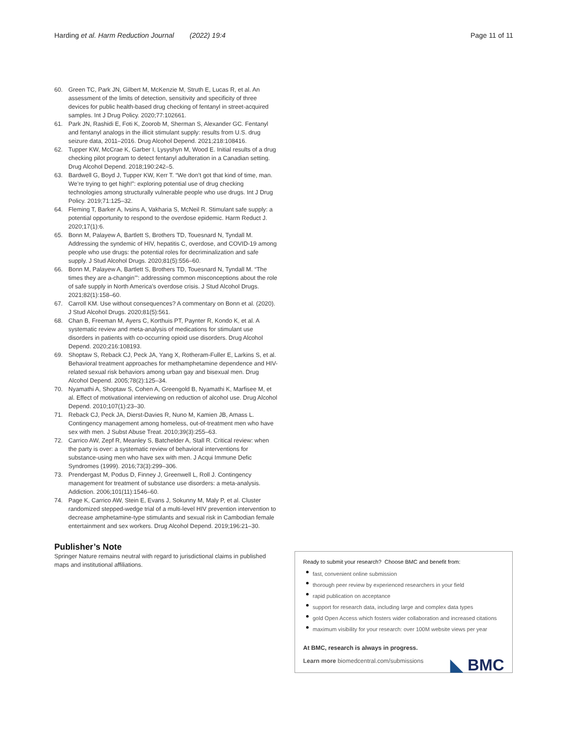Harding et al. Harm Reduction Journal (2022) 19:4 Page 11 of 11
60. Green TC, Park JN, Gilbert M, McKenzie M, Struth E, Lucas R, et al. An assessment of the limits of detection, sensitivity and specificity of three devices for public health-based drug checking of fentanyl in street-acquired samples. Int J Drug Policy. 2020;77:102661.
61. Park JN, Rashidi E, Foti K, Zoorob M, Sherman S, Alexander GC. Fentanyl and fentanyl analogs in the illicit stimulant supply: results from U.S. drug seizure data, 2011–2016. Drug Alcohol Depend. 2021;218:108416.
62. Tupper KW, McCrae K, Garber I, Lysyshyn M, Wood E. Initial results of a drug checking pilot program to detect fentanyl adulteration in a Canadian setting. Drug Alcohol Depend. 2018;190:242–5.
63. Bardwell G, Boyd J, Tupper KW, Kerr T. “We don’t got that kind of time, man. We’re trying to get high!”: exploring potential use of drug checking technologies among structurally vulnerable people who use drugs. Int J Drug Policy. 2019;71:125–32.
64. Fleming T, Barker A, Ivsins A, Vakharia S, McNeil R. Stimulant safe supply: a potential opportunity to respond to the overdose epidemic. Harm Reduct J. 2020;17(1):6.
65. Bonn M, Palayew A, Bartlett S, Brothers TD, Touesnard N, Tyndall M. Addressing the syndemic of HIV, hepatitis C, overdose, and COVID-19 among people who use drugs: the potential roles for decriminalization and safe supply. J Stud Alcohol Drugs. 2020;81(5):556–60.
66. Bonn M, Palayew A, Bartlett S, Brothers TD, Touesnard N, Tyndall M. “The times they are a-changin’”: addressing common misconceptions about the role of safe supply in North America’s overdose crisis. J Stud Alcohol Drugs. 2021;82(1):158–60.
67. Carroll KM. Use without consequences? A commentary on Bonn et al. (2020). J Stud Alcohol Drugs. 2020;81(5):561.
68. Chan B, Freeman M, Ayers C, Korthuis PT, Paynter R, Kondo K, et al. A systematic review and meta-analysis of medications for stimulant use disorders in patients with co-occurring opioid use disorders. Drug Alcohol Depend. 2020;216:108193.
69. Shoptaw S, Reback CJ, Peck JA, Yang X, Rotheram-Fuller E, Larkins S, et al. Behavioral treatment approaches for methamphetamine dependence and HIV-related sexual risk behaviors among urban gay and bisexual men. Drug Alcohol Depend. 2005;78(2):125–34.
70. Nyamathi A, Shoptaw S, Cohen A, Greengold B, Nyamathi K, Marfisee M, et al. Effect of motivational interviewing on reduction of alcohol use. Drug Alcohol Depend. 2010;107(1):23–30.
71. Reback CJ, Peck JA, Dierst-Davies R, Nuno M, Kamien JB, Amass L. Contingency management among homeless, out-of-treatment men who have sex with men. J Subst Abuse Treat. 2010;39(3):255–63.
72. Carrico AW, Zepf R, Meanley S, Batchelder A, Stall R. Critical review: when the party is over: a systematic review of behavioral interventions for substance-using men who have sex with men. J Acqui Immune Defic Syndromes (1999). 2016;73(3):299–306.
73. Prendergast M, Podus D, Finney J, Greenwell L, Roll J. Contingency management for treatment of substance use disorders: a meta-analysis. Addiction. 2006;101(11):1546–60.
74. Page K, Carrico AW, Stein E, Evans J, Sokunny M, Maly P, et al. Cluster randomized stepped-wedge trial of a multi-level HIV prevention intervention to decrease amphetamine-type stimulants and sexual risk in Cambodian female entertainment and sex workers. Drug Alcohol Depend. 2019;196:21–30.
Publisher’s Note
Springer Nature remains neutral with regard to jurisdictional claims in published maps and institutional affiliations.
Ready to submit your research? Choose BMC and benefit from:
fast, convenient online submission
thorough peer review by experienced researchers in your field
rapid publication on acceptance
support for research data, including large and complex data types
gold Open Access which fosters wider collaboration and increased citations
maximum visibility for your research: over 100M website views per year
At BMC, research is always in progress.
◣ BMC
Learn more biomedcentral.com/submissions